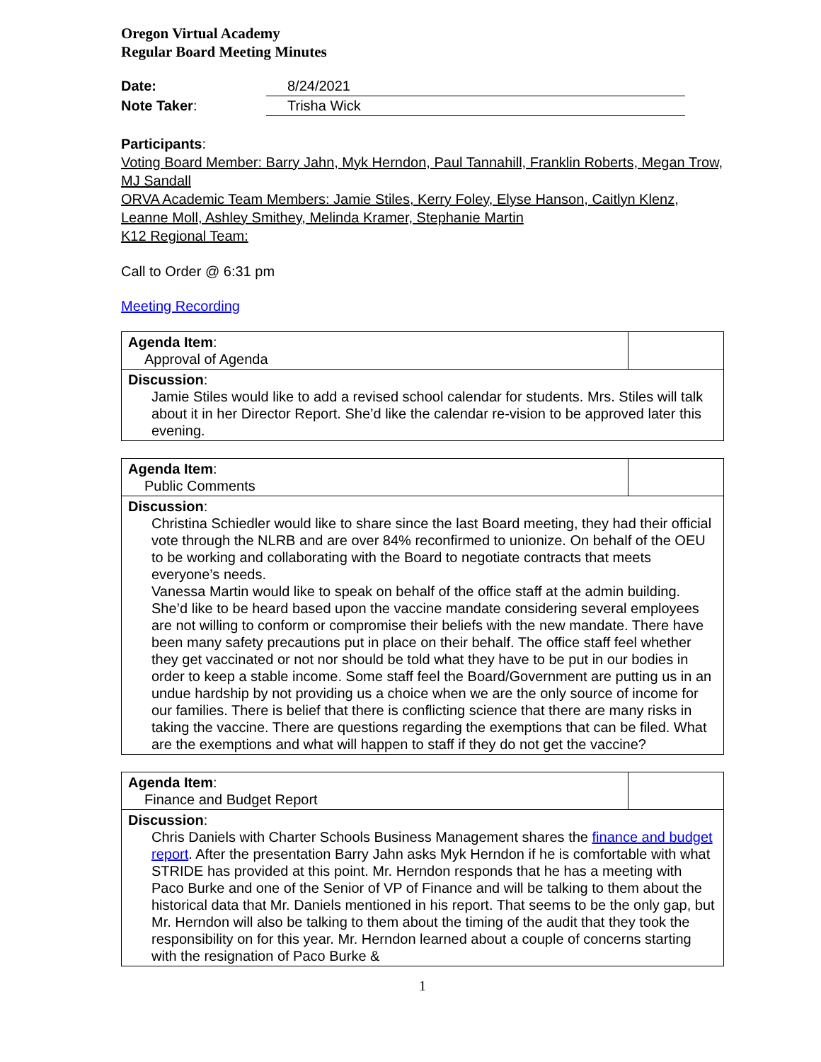Oregon Virtual Academy
Regular Board Meeting Minutes
| Date: | 8/24/2021 |
| Note Taker : | Trisha Wick |
Participants:
Voting Board Member: Barry Jahn, Myk Herndon, Paul Tannahill, Franklin Roberts, Megan Trow, MJ Sandall
ORVA Academic Team Members: Jamie Stiles, Kerry Foley, Elyse Hanson, Caitlyn Klenz, Leanne Moll, Ashley Smithey, Melinda Kramer, Stephanie Martin
K12 Regional Team:
Call to Order @ 6:31 pm
Meeting Recording
| Agenda Item : Approval of Agenda | |
| Discussion : Jamie Stiles would like to add a revised school calendar for students. Mrs. Stiles will talk about it in her Director Report. She’d like the calendar re-vision to be approved later this evening. | |
| Agenda Item : Public Comments | |
| Discussion : Christina Schiedler would like to share since the last Board meeting, they had their official vote through the NLRB and are over 84% reconfirmed to unionize. On behalf of the OEU to be working and collaborating with the Board to negotiate contracts that meets everyone’s needs. Vanessa Martin would like to speak on behalf of the office staff at the admin building. She’d like to be heard based upon the vaccine mandate considering several employees are not willing to conform or compromise their beliefs with the new mandate. There have been many safety precautions put in place on their behalf. The office staff feel whether they get vaccinated or not nor should be told what they have to be put in our bodies in order to keep a stable income. Some staff feel the Board/Government are putting us in an undue hardship by not providing us a choice when we are the only source of income for our families. There is belief that there is conflicting science that there are many risks in taking the vaccine. There are questions regarding the exemptions that can be filed. What are the exemptions and what will happen to staff if they do not get the vaccine? | |
| Agenda Item : Finance and Budget Report | |
| Discussion : Chris Daniels with Charter Schools Business Management shares the finance and budget report . After the presentation Barry Jahn asks Myk Herndon if he is comfortable with what STRIDE has provided at this point. Mr. Herndon responds that he has a meeting with Paco Burke and one of the Senior of VP of Finance and will be talking to them about the historical data that Mr. Daniels mentioned in his report. That seems to be the only gap, but Mr. Herndon will also be talking to them about the timing of the audit that they took the responsibility on for this year. Mr. Herndon learned about a couple of concerns starting with the resignation of Paco Burke & | |
1